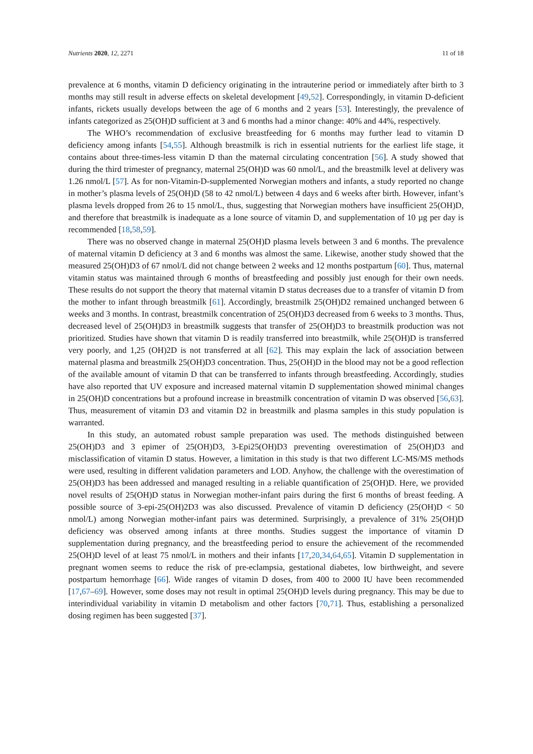Nutrients 2020, 12, 2271 11 of 18
prevalence at 6 months, vitamin D deficiency originating in the intrauterine period or immediately after birth to 3 months may still result in adverse effects on skeletal development [49,52]. Correspondingly, in vitamin D-deficient infants, rickets usually develops between the age of 6 months and 2 years [53]. Interestingly, the prevalence of infants categorized as 25(OH)D sufficient at 3 and 6 months had a minor change: 40% and 44%, respectively.
The WHO’s recommendation of exclusive breastfeeding for 6 months may further lead to vitamin D deficiency among infants [54,55]. Although breastmilk is rich in essential nutrients for the earliest life stage, it contains about three-times-less vitamin D than the maternal circulating concentration [56]. A study showed that during the third trimester of pregnancy, maternal 25(OH)D was 60 nmol/L, and the breastmilk level at delivery was 1.26 nmol/L [57]. As for non-Vitamin-D-supplemented Norwegian mothers and infants, a study reported no change in mother’s plasma levels of 25(OH)D (58 to 42 nmol/L) between 4 days and 6 weeks after birth. However, infant’s plasma levels dropped from 26 to 15 nmol/L, thus, suggesting that Norwegian mothers have insufficient 25(OH)D, and therefore that breastmilk is inadequate as a lone source of vitamin D, and supplementation of 10 µg per day is recommended [18,58,59].
There was no observed change in maternal 25(OH)D plasma levels between 3 and 6 months. The prevalence of maternal vitamin D deficiency at 3 and 6 months was almost the same. Likewise, another study showed that the measured 25(OH)D3 of 67 nmol/L did not change between 2 weeks and 12 months postpartum [60]. Thus, maternal vitamin status was maintained through 6 months of breastfeeding and possibly just enough for their own needs. These results do not support the theory that maternal vitamin D status decreases due to a transfer of vitamin D from the mother to infant through breastmilk [61]. Accordingly, breastmilk 25(OH)D2 remained unchanged between 6 weeks and 3 months. In contrast, breastmilk concentration of 25(OH)D3 decreased from 6 weeks to 3 months. Thus, decreased level of 25(OH)D3 in breastmilk suggests that transfer of 25(OH)D3 to breastmilk production was not prioritized. Studies have shown that vitamin D is readily transferred into breastmilk, while 25(OH)D is transferred very poorly, and 1,25 (OH)2D is not transferred at all [62]. This may explain the lack of association between maternal plasma and breastmilk 25(OH)D3 concentration. Thus, 25(OH)D in the blood may not be a good reflection of the available amount of vitamin D that can be transferred to infants through breastfeeding. Accordingly, studies have also reported that UV exposure and increased maternal vitamin D supplementation showed minimal changes in 25(OH)D concentrations but a profound increase in breastmilk concentration of vitamin D was observed [56,63]. Thus, measurement of vitamin D3 and vitamin D2 in breastmilk and plasma samples in this study population is warranted.
In this study, an automated robust sample preparation was used. The methods distinguished between 25(OH)D3 and 3 epimer of 25(OH)D3, 3-Epi25(OH)D3 preventing overestimation of 25(OH)D3 and misclassification of vitamin D status. However, a limitation in this study is that two different LC-MS/MS methods were used, resulting in different validation parameters and LOD. Anyhow, the challenge with the overestimation of 25(OH)D3 has been addressed and managed resulting in a reliable quantification of 25(OH)D. Here, we provided novel results of 25(OH)D status in Norwegian mother-infant pairs during the first 6 months of breast feeding. A possible source of 3-epi-25(OH)2D3 was also discussed. Prevalence of vitamin D deficiency (25(OH)D < 50 nmol/L) among Norwegian mother-infant pairs was determined. Surprisingly, a prevalence of 31% 25(OH)D deficiency was observed among infants at three months. Studies suggest the importance of vitamin D supplementation during pregnancy, and the breastfeeding period to ensure the achievement of the recommended 25(OH)D level of at least 75 nmol/L in mothers and their infants [17,20,34,64,65]. Vitamin D supplementation in pregnant women seems to reduce the risk of pre-eclampsia, gestational diabetes, low birthweight, and severe postpartum hemorrhage [66]. Wide ranges of vitamin D doses, from 400 to 2000 IU have been recommended [17,67–69]. However, some doses may not result in optimal 25(OH)D levels during pregnancy. This may be due to interindividual variability in vitamin D metabolism and other factors [70,71]. Thus, establishing a personalized dosing regimen has been suggested [37].